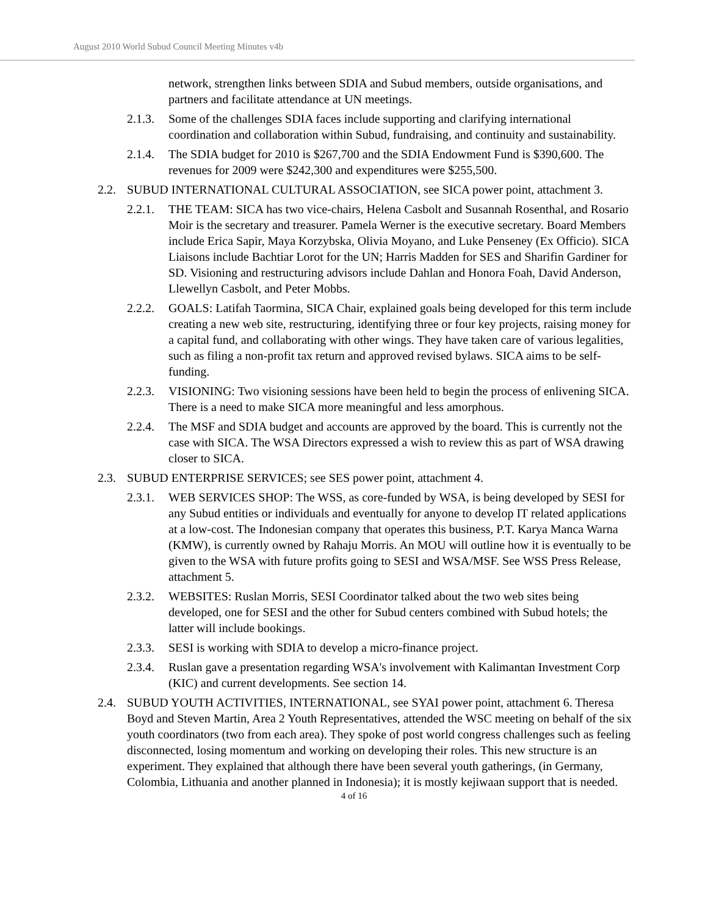August 2010 World Subud Council Meeting Minutes v4b
network, strengthen links between SDIA and Subud members, outside organisations, and partners and facilitate attendance at UN meetings.
2.1.3. Some of the challenges SDIA faces include supporting and clarifying international coordination and collaboration within Subud, fundraising, and continuity and sustainability.
2.1.4. The SDIA budget for 2010 is $267,700 and the SDIA Endowment Fund is $390,600. The revenues for 2009 were $242,300 and expenditures were $255,500.
2.2. SUBUD INTERNATIONAL CULTURAL ASSOCIATION, see SICA power point, attachment 3.
2.2.1. THE TEAM: SICA has two vice-chairs, Helena Casbolt and Susannah Rosenthal, and Rosario Moir is the secretary and treasurer. Pamela Werner is the executive secretary. Board Members include Erica Sapir, Maya Korzybska, Olivia Moyano, and Luke Penseney (Ex Officio). SICA Liaisons include Bachtiar Lorot for the UN; Harris Madden for SES and Sharifin Gardiner for SD. Visioning and restructuring advisors include Dahlan and Honora Foah, David Anderson, Llewellyn Casbolt, and Peter Mobbs.
2.2.2. GOALS: Latifah Taormina, SICA Chair, explained goals being developed for this term include creating a new web site, restructuring, identifying three or four key projects, raising money for a capital fund, and collaborating with other wings. They have taken care of various legalities, such as filing a non-profit tax return and approved revised bylaws. SICA aims to be self-funding.
2.2.3. VISIONING: Two visioning sessions have been held to begin the process of enlivening SICA. There is a need to make SICA more meaningful and less amorphous.
2.2.4. The MSF and SDIA budget and accounts are approved by the board. This is currently not the case with SICA. The WSA Directors expressed a wish to review this as part of WSA drawing closer to SICA.
2.3. SUBUD ENTERPRISE SERVICES; see SES power point, attachment 4.
2.3.1. WEB SERVICES SHOP: The WSS, as core-funded by WSA, is being developed by SESI for any Subud entities or individuals and eventually for anyone to develop IT related applications at a low-cost. The Indonesian company that operates this business, P.T. Karya Manca Warna (KMW), is currently owned by Rahaju Morris. An MOU will outline how it is eventually to be given to the WSA with future profits going to SESI and WSA/MSF. See WSS Press Release, attachment 5.
2.3.2. WEBSITES: Ruslan Morris, SESI Coordinator talked about the two web sites being developed, one for SESI and the other for Subud centers combined with Subud hotels; the latter will include bookings.
2.3.3. SESI is working with SDIA to develop a micro-finance project.
2.3.4. Ruslan gave a presentation regarding WSA's involvement with Kalimantan Investment Corp (KIC) and current developments. See section 14.
2.4. SUBUD YOUTH ACTIVITIES, INTERNATIONAL, see SYAI power point, attachment 6. Theresa Boyd and Steven Martin, Area 2 Youth Representatives, attended the WSC meeting on behalf of the six youth coordinators (two from each area). They spoke of post world congress challenges such as feeling disconnected, losing momentum and working on developing their roles. This new structure is an experiment. They explained that although there have been several youth gatherings, (in Germany, Colombia, Lithuania and another planned in Indonesia); it is mostly kejiwaan support that is needed.
4 of 16